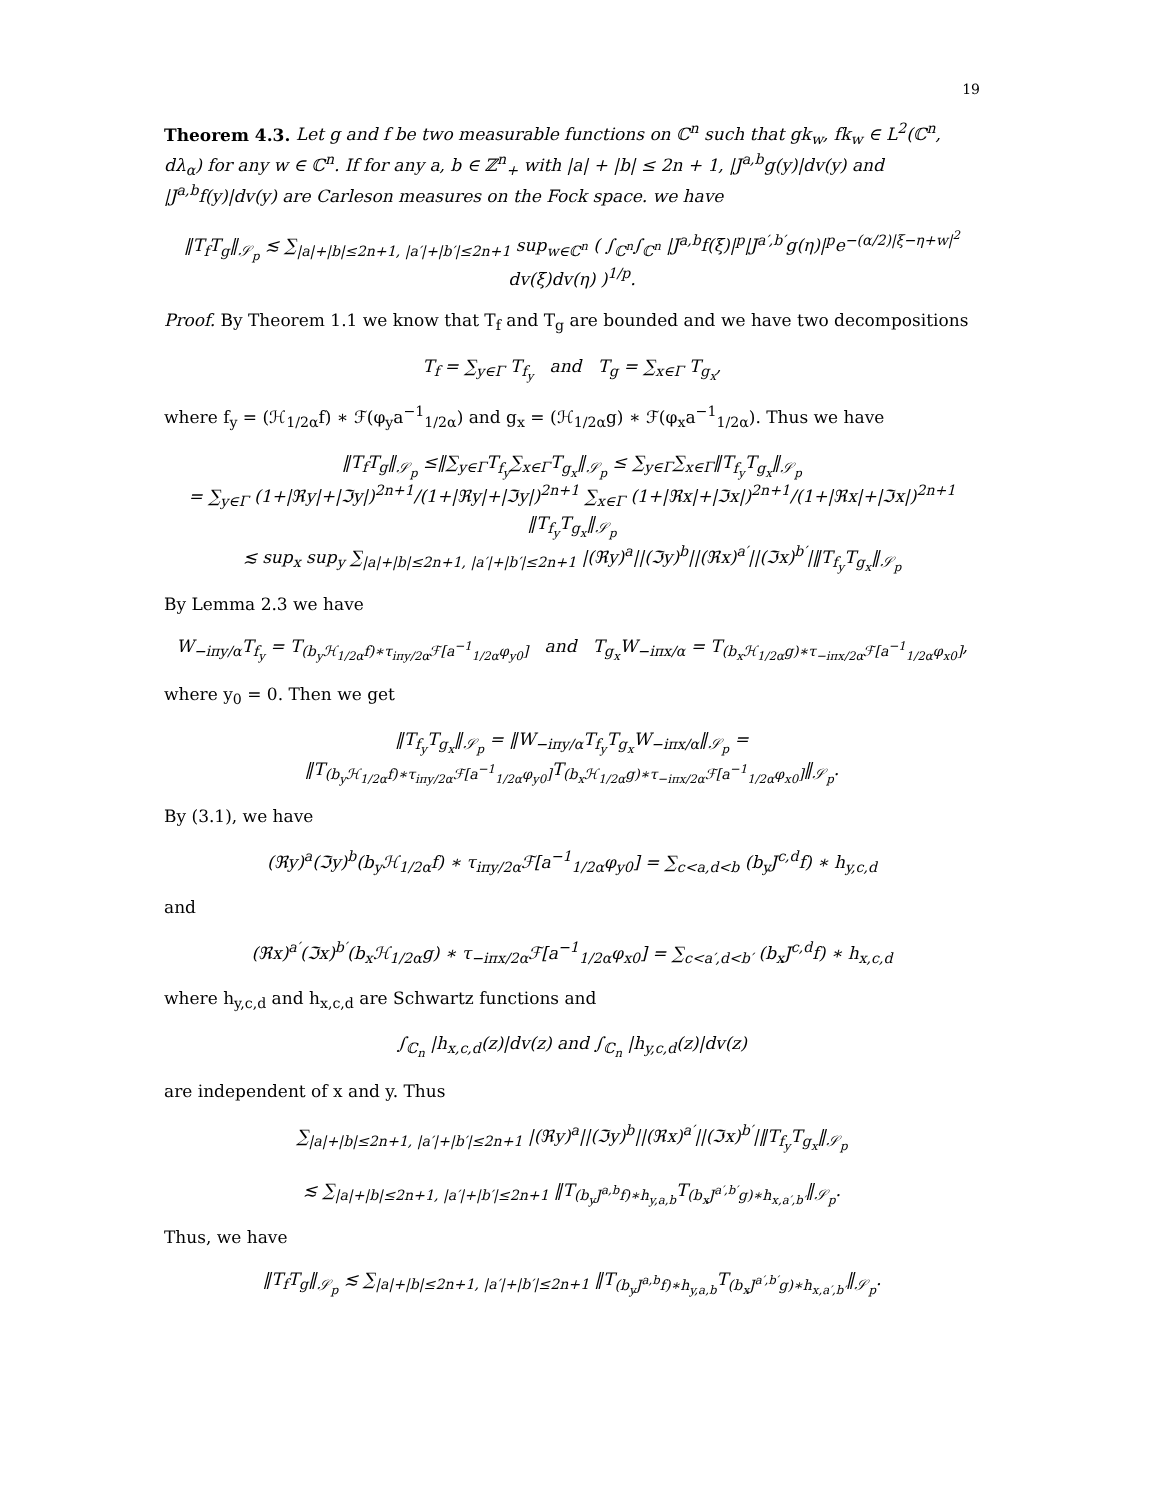19
Theorem 4.3. Let g and f be two measurable functions on ℂ<sup>n</sup> such that gk<sub>w</sub>, fk<sub>w</sub> ∈ L<sup>2</sup>(ℂ<sup>n</sup>, dλ<sub>α</sub>) for any w ∈ ℂ<sup>n</sup>. If for any a, b ∈ ℤ<sup>n</sup><sub>+</sub> with |a| + |b| ≤ 2n + 1, |J<sup>a,b</sup>g(y)|dv(y) and |J<sup>a,b</sup>f(y)|dv(y) are Carleson measures on the Fock space. we have
‖T<sub>f</sub>T<sub>g</sub>‖<sub>𝒮<sub>p</sub></sub> ≲ ∑<sub>|a|+|b|≤2n+1, |a′|+|b′|≤2n+1</sub> sup<sub>w∈ℂ<sup>n</sup></sub> ( ∫<sub>ℂ<sup>n</sup></sub>∫<sub>ℂ<sup>n</sup></sub> |J<sup>a,b</sup>f(ξ)|<sup>p</sup>|J<sup>a′,b′</sup>g(η)|<sup>p</sup>e<sup>−(α/2)|ξ−η+w|<sup>2</sup></sup> dv(ξ)dv(η) )<sup>1/p</sup>.
Proof. By Theorem 1.1 we know that T<sub>f</sub> and T<sub>g</sub> are bounded and we have two decompositions
T<sub>f</sub> = ∑<sub>y∈Γ</sub> T<sub>f<sub>y</sub></sub> and T<sub>g</sub> = ∑<sub>x∈Γ</sub> T<sub>g<sub>x</sub></sub>,
where f<sub>y</sub> = (ℋ<sub>1/2α</sub>f) ∗ ℱ(φ<sub>y</sub>a<sup>−1</sup><sub>1/2α</sub>) and g<sub>x</sub> = (ℋ<sub>1/2α</sub>g) ∗ ℱ(φ<sub>x</sub>a<sup>−1</sup><sub>1/2α</sub>). Thus we have
‖T<sub>f</sub>T<sub>g</sub>‖<sub>𝒮<sub>p</sub></sub> ≤‖∑<sub>y∈Γ</sub>T<sub>f<sub>y</sub></sub>∑<sub>x∈Γ</sub>T<sub>g<sub>x</sub></sub>‖<sub>𝒮<sub>p</sub></sub> ≤ ∑<sub>y∈Γ</sub>∑<sub>x∈Γ</sub>‖T<sub>f<sub>y</sub></sub>T<sub>g<sub>x</sub></sub>‖<sub>𝒮<sub>p</sub></sub>
= ∑<sub>y∈Γ</sub> (1+|ℜy|+|ℑy|)<sup>2n+1</sup>/(1+|ℜy|+|ℑy|)<sup>2n+1</sup> ∑<sub>x∈Γ</sub> (1+|ℜx|+|ℑx|)<sup>2n+1</sup>/(1+|ℜx|+|ℑx|)<sup>2n+1</sup> ‖T<sub>f<sub>y</sub></sub>T<sub>g<sub>x</sub></sub>‖<sub>𝒮<sub>p</sub></sub>
≲ sup<sub>x</sub> sup<sub>y</sub> ∑<sub>|a|+|b|≤2n+1, |a′|+|b′|≤2n+1</sub> |(ℜy)<sup>a</sup>||(ℑy)<sup>b</sup>||(ℜx)<sup>a′</sup>||(ℑx)<sup>b′</sup>|‖T<sub>f<sub>y</sub></sub>T<sub>g<sub>x</sub></sub>‖<sub>𝒮<sub>p</sub></sub>
By Lemma 2.3 we have
W<sub>−iπy/α</sub>T<sub>f<sub>y</sub></sub> = T<sub>(b<sub>y</sub>ℋ<sub>1/2α</sub>f)∗τ<sub>iπy/2α</sub>ℱ[a<sup>−1</sup><sub>1/2α</sub>φ<sub>y0</sub>]</sub> and T<sub>g<sub>x</sub></sub>W<sub>−iπx/α</sub> = T<sub>(b<sub>x</sub>ℋ<sub>1/2α</sub>g)∗τ<sub>−iπx/2α</sub>ℱ[a<sup>−1</sup><sub>1/2α</sub>φ<sub>x0</sub>]</sub>,
where y<sub>0</sub> = 0. Then we get
‖T<sub>f<sub>y</sub></sub>T<sub>g<sub>x</sub></sub>‖<sub>𝒮<sub>p</sub></sub> = ‖W<sub>−iπy/α</sub>T<sub>f<sub>y</sub></sub>T<sub>g<sub>x</sub></sub>W<sub>−iπx/α</sub>‖<sub>𝒮<sub>p</sub></sub> = ‖T<sub>(b<sub>y</sub>ℋ<sub>1/2α</sub>f)∗τ<sub>iπy/2α</sub>ℱ[a<sup>−1</sup><sub>1/2α</sub>φ<sub>y0</sub>]</sub>T<sub>(b<sub>x</sub>ℋ<sub>1/2α</sub>g)∗τ<sub>−iπx/2α</sub>ℱ[a<sup>−1</sup><sub>1/2α</sub>φ<sub>x0</sub>]</sub>‖<sub>𝒮<sub>p</sub></sub>.
By (3.1), we have
(ℜy)<sup>a</sup>(ℑy)<sup>b</sup>(b<sub>y</sub>ℋ<sub>1/2α</sub>f) ∗ τ<sub>iπy/2α</sub>ℱ[a<sup>−1</sup><sub>1/2α</sub>φ<sub>y0</sub>] = ∑<sub>c<a,d<b</sub> (b<sub>y</sub>J<sup>c,d</sup>f) ∗ h<sub>y,c,d</sub>
and
(ℜx)<sup>a′</sup>(ℑx)<sup>b′</sup>(b<sub>x</sub>ℋ<sub>1/2α</sub>g) ∗ τ<sub>−iπx/2α</sub>ℱ[a<sup>−1</sup><sub>1/2α</sub>φ<sub>x0</sub>] = ∑<sub>c<a′,d<b′</sub> (b<sub>x</sub>J<sup>c,d</sup>f) ∗ h<sub>x,c,d</sub>
where h<sub>y,c,d</sub> and h<sub>x,c,d</sub> are Schwartz functions and
∫<sub>ℂ<sub>n</sub></sub> |h<sub>x,c,d</sub>(z)|dv(z) and ∫<sub>ℂ<sub>n</sub></sub> |h<sub>y,c,d</sub>(z)|dv(z)
are independent of x and y. Thus
∑<sub>|a|+|b|≤2n+1, |a′|+|b′|≤2n+1</sub> |(ℜy)<sup>a</sup>||(ℑy)<sup>b</sup>||(ℜx)<sup>a′</sup>||(ℑx)<sup>b′</sup>|‖T<sub>f<sub>y</sub></sub>T<sub>g<sub>x</sub></sub>‖<sub>𝒮<sub>p</sub></sub>
≲ ∑<sub>|a|+|b|≤2n+1, |a′|+|b′|≤2n+1</sub> ‖T<sub>(b<sub>y</sub>J<sup>a,b</sup>f)∗h<sub>y,a,b</sub></sub>T<sub>(b<sub>x</sub>J<sup>a′,b′</sup>g)∗h<sub>x,a′,b′</sub></sub>‖<sub>𝒮<sub>p</sub></sub>.
Thus, we have
‖T<sub>f</sub>T<sub>g</sub>‖<sub>𝒮<sub>p</sub></sub> ≲ ∑<sub>|a|+|b|≤2n+1, |a′|+|b′|≤2n+1</sub> ‖T<sub>(b<sub>y</sub>J<sup>a,b</sup>f)∗h<sub>y,a,b</sub></sub>T<sub>(b<sub>x</sub>J<sup>a′,b′</sup>g)∗h<sub>x,a′,b′</sub></sub>‖<sub>𝒮<sub>p</sub></sub>.